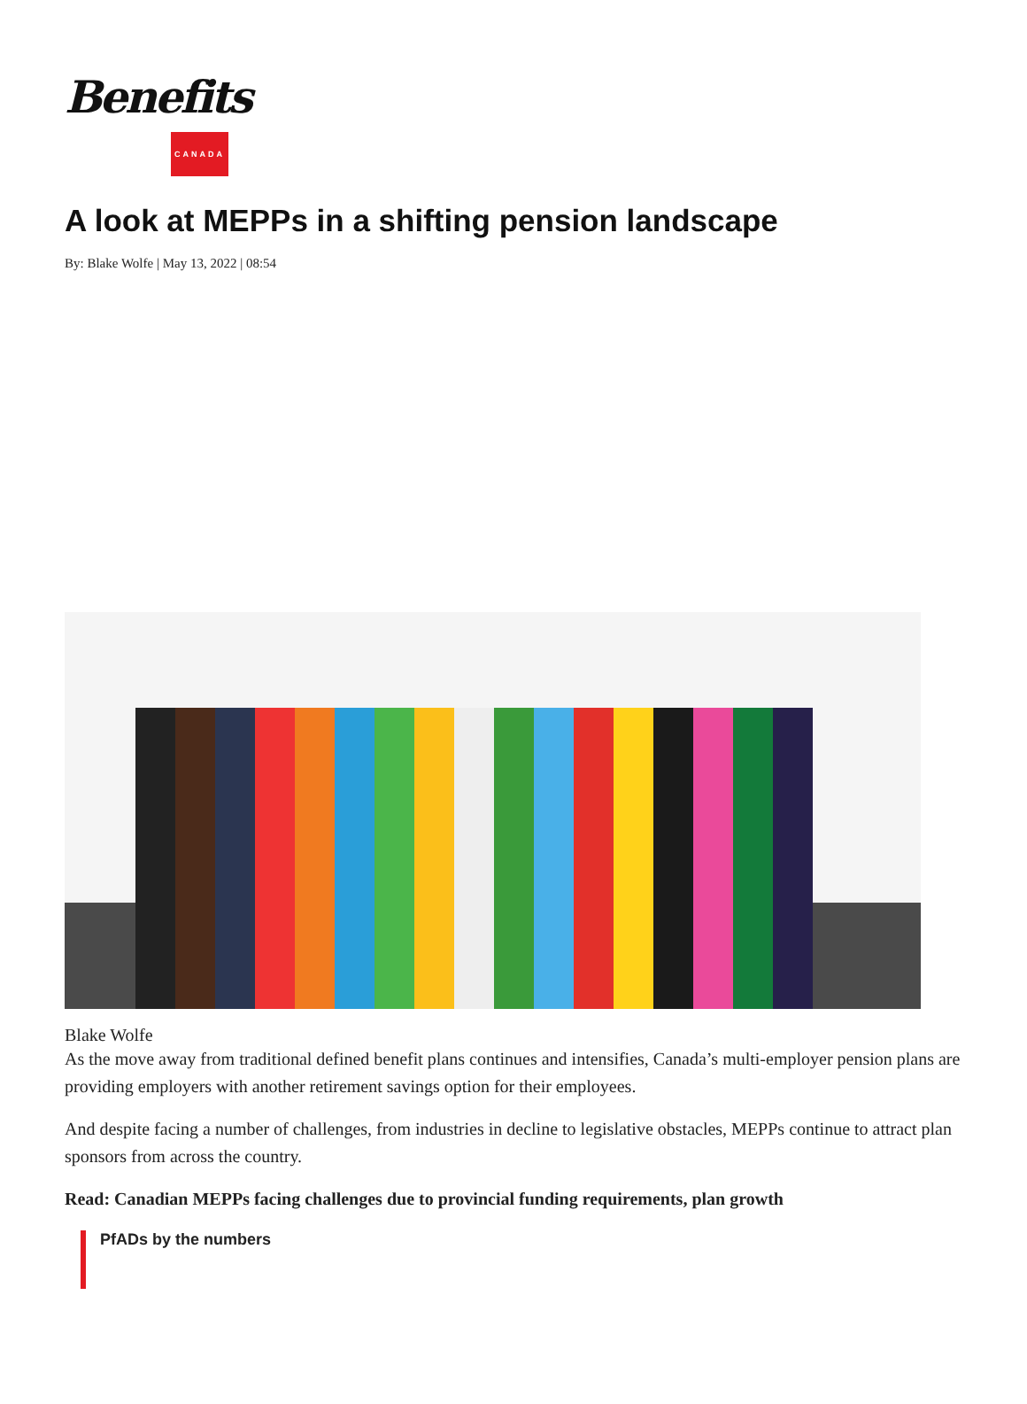Benefits
CANADA
A look at MEPPs in a shifting pension landscape
By: Blake Wolfe | May 13, 2022 | 08:54
Blake Wolfe
As the move away from traditional defined benefit plans continues and intensifies, Canada’s multi-employer pension plans are providing employers with another retirement savings option for their employees.
And despite facing a number of challenges, from industries in decline to legislative obstacles, MEPPs continue to attract plan sponsors from across the country.
Read: Canadian MEPPs facing challenges due to provincial funding requirements, plan growth
PfADs by the numbers